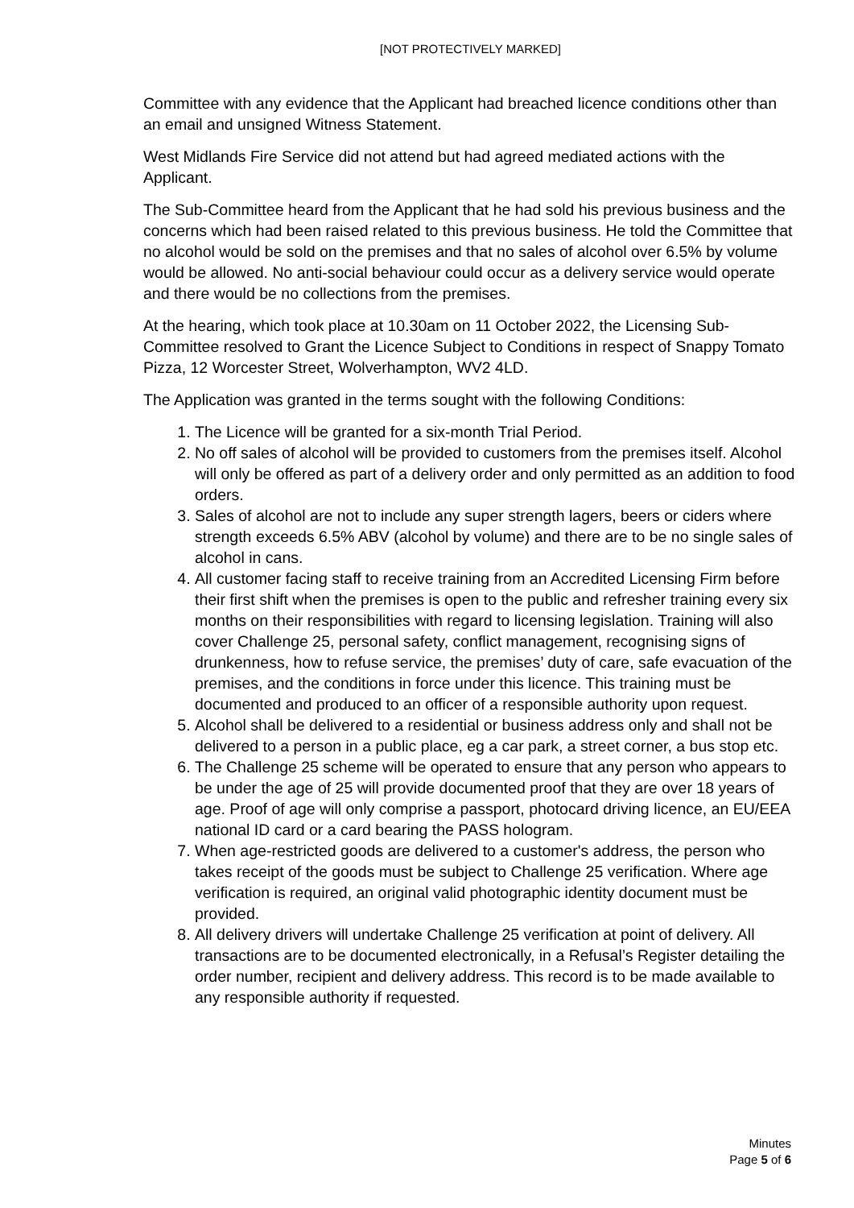[NOT PROTECTIVELY MARKED]
Committee with any evidence that the Applicant had breached licence conditions other than an email and unsigned Witness Statement.
West Midlands Fire Service did not attend but had agreed mediated actions with the Applicant.
The Sub-Committee heard from the Applicant that he had sold his previous business and the concerns which had been raised related to this previous business. He told the Committee that no alcohol would be sold on the premises and that no sales of alcohol over 6.5% by volume would be allowed. No anti-social behaviour could occur as a delivery service would operate and there would be no collections from the premises.
At the hearing, which took place at 10.30am on 11 October 2022, the Licensing Sub-Committee resolved to Grant the Licence Subject to Conditions in respect of Snappy Tomato Pizza, 12 Worcester Street, Wolverhampton, WV2 4LD.
The Application was granted in the terms sought with the following Conditions:
1. The Licence will be granted for a six-month Trial Period.
2. No off sales of alcohol will be provided to customers from the premises itself. Alcohol will only be offered as part of a delivery order and only permitted as an addition to food orders.
3. Sales of alcohol are not to include any super strength lagers, beers or ciders where strength exceeds 6.5% ABV (alcohol by volume) and there are to be no single sales of alcohol in cans.
4. All customer facing staff to receive training from an Accredited Licensing Firm before their first shift when the premises is open to the public and refresher training every six months on their responsibilities with regard to licensing legislation. Training will also cover Challenge 25, personal safety, conflict management, recognising signs of drunkenness, how to refuse service, the premises’ duty of care, safe evacuation of the premises, and the conditions in force under this licence. This training must be documented and produced to an officer of a responsible authority upon request.
5. Alcohol shall be delivered to a residential or business address only and shall not be delivered to a person in a public place, eg a car park, a street corner, a bus stop etc.
6. The Challenge 25 scheme will be operated to ensure that any person who appears to be under the age of 25 will provide documented proof that they are over 18 years of age. Proof of age will only comprise a passport, photocard driving licence, an EU/EEA national ID card or a card bearing the PASS hologram.
7. When age-restricted goods are delivered to a customer's address, the person who takes receipt of the goods must be subject to Challenge 25 verification. Where age verification is required, an original valid photographic identity document must be provided.
8. All delivery drivers will undertake Challenge 25 verification at point of delivery. All transactions are to be documented electronically, in a Refusal’s Register detailing the order number, recipient and delivery address. This record is to be made available to any responsible authority if requested.
Minutes
Page 5 of 6